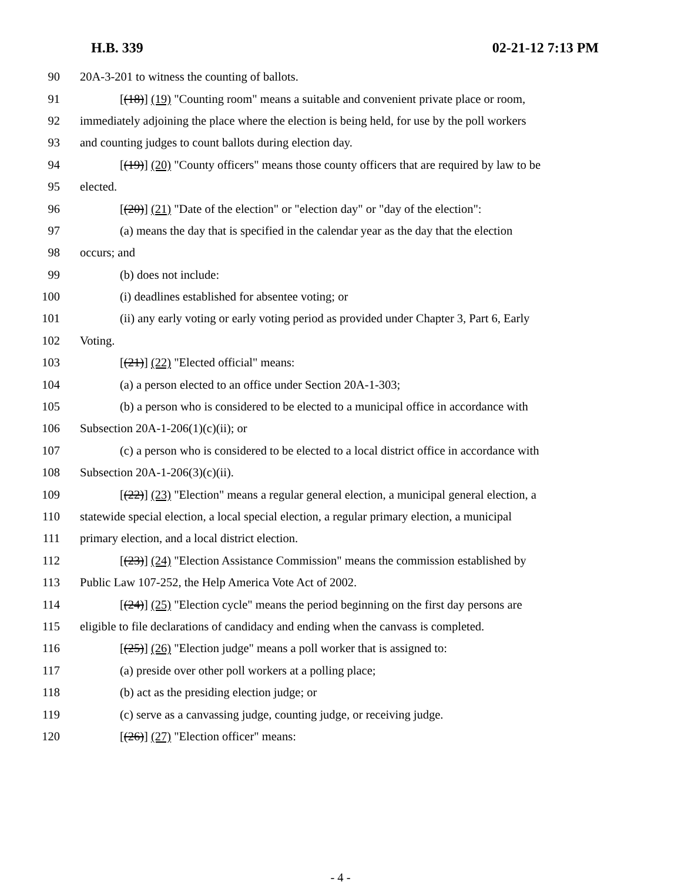H.B. 339 02-21-12 7:13 PM
90 20A-3-201 to witness the counting of ballots.
91 [(18)] (19) "Counting room" means a suitable and convenient private place or room,
92 immediately adjoining the place where the election is being held, for use by the poll workers
93 and counting judges to count ballots during election day.
94 [(19)] (20) "County officers" means those county officers that are required by law to be
95 elected.
96 [(20)] (21) "Date of the election" or "election day" or "day of the election":
97 (a) means the day that is specified in the calendar year as the day that the election
98 occurs; and
99 (b) does not include:
100 (i) deadlines established for absentee voting; or
101 (ii) any early voting or early voting period as provided under Chapter 3, Part 6, Early
102 Voting.
103 [(21)] (22) "Elected official" means:
104 (a) a person elected to an office under Section 20A-1-303;
105 (b) a person who is considered to be elected to a municipal office in accordance with
106 Subsection 20A-1-206(1)(c)(ii); or
107 (c) a person who is considered to be elected to a local district office in accordance with
108 Subsection 20A-1-206(3)(c)(ii).
109 [(22)] (23) "Election" means a regular general election, a municipal general election, a
110 statewide special election, a local special election, a regular primary election, a municipal
111 primary election, and a local district election.
112 [(23)] (24) "Election Assistance Commission" means the commission established by
113 Public Law 107-252, the Help America Vote Act of 2002.
114 [(24)] (25) "Election cycle" means the period beginning on the first day persons are
115 eligible to file declarations of candidacy and ending when the canvass is completed.
116 [(25)] (26) "Election judge" means a poll worker that is assigned to:
117 (a) preside over other poll workers at a polling place;
118 (b) act as the presiding election judge; or
119 (c) serve as a canvassing judge, counting judge, or receiving judge.
120 [(26)] (27) "Election officer" means:
- 4 -